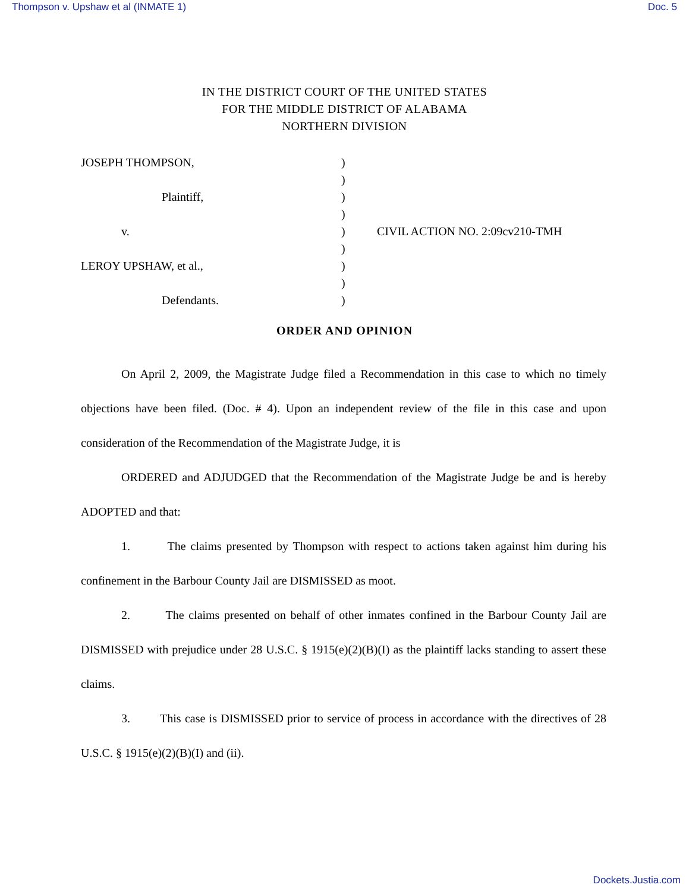Thompson v. Upshaw et al (INMATE 1) Doc. 5
IN THE DISTRICT COURT OF THE UNITED STATES
FOR THE MIDDLE DISTRICT OF ALABAMA
NORTHERN DIVISION
| JOSEPH THOMPSON, | ) | |
| | ) | |
| Plaintiff, | ) | |
| | ) | |
| v. | ) | CIVIL ACTION NO. 2:09cv210-TMH |
| | ) | |
| LEROY UPSHAW, et al., | ) | |
| | ) | |
| Defendants. | ) | |
ORDER AND OPINION
On April 2, 2009, the Magistrate Judge filed a Recommendation in this case to which no timely objections have been filed. (Doc. # 4). Upon an independent review of the file in this case and upon consideration of the Recommendation of the Magistrate Judge, it is
ORDERED and ADJUDGED that the Recommendation of the Magistrate Judge be and is hereby ADOPTED and that:
1. The claims presented by Thompson with respect to actions taken against him during his confinement in the Barbour County Jail are DISMISSED as moot.
2. The claims presented on behalf of other inmates confined in the Barbour County Jail are DISMISSED with prejudice under 28 U.S.C. § 1915(e)(2)(B)(I) as the plaintiff lacks standing to assert these claims.
3. This case is DISMISSED prior to service of process in accordance with the directives of 28 U.S.C. § 1915(e)(2)(B)(I) and (ii).
Dockets.Justia.com